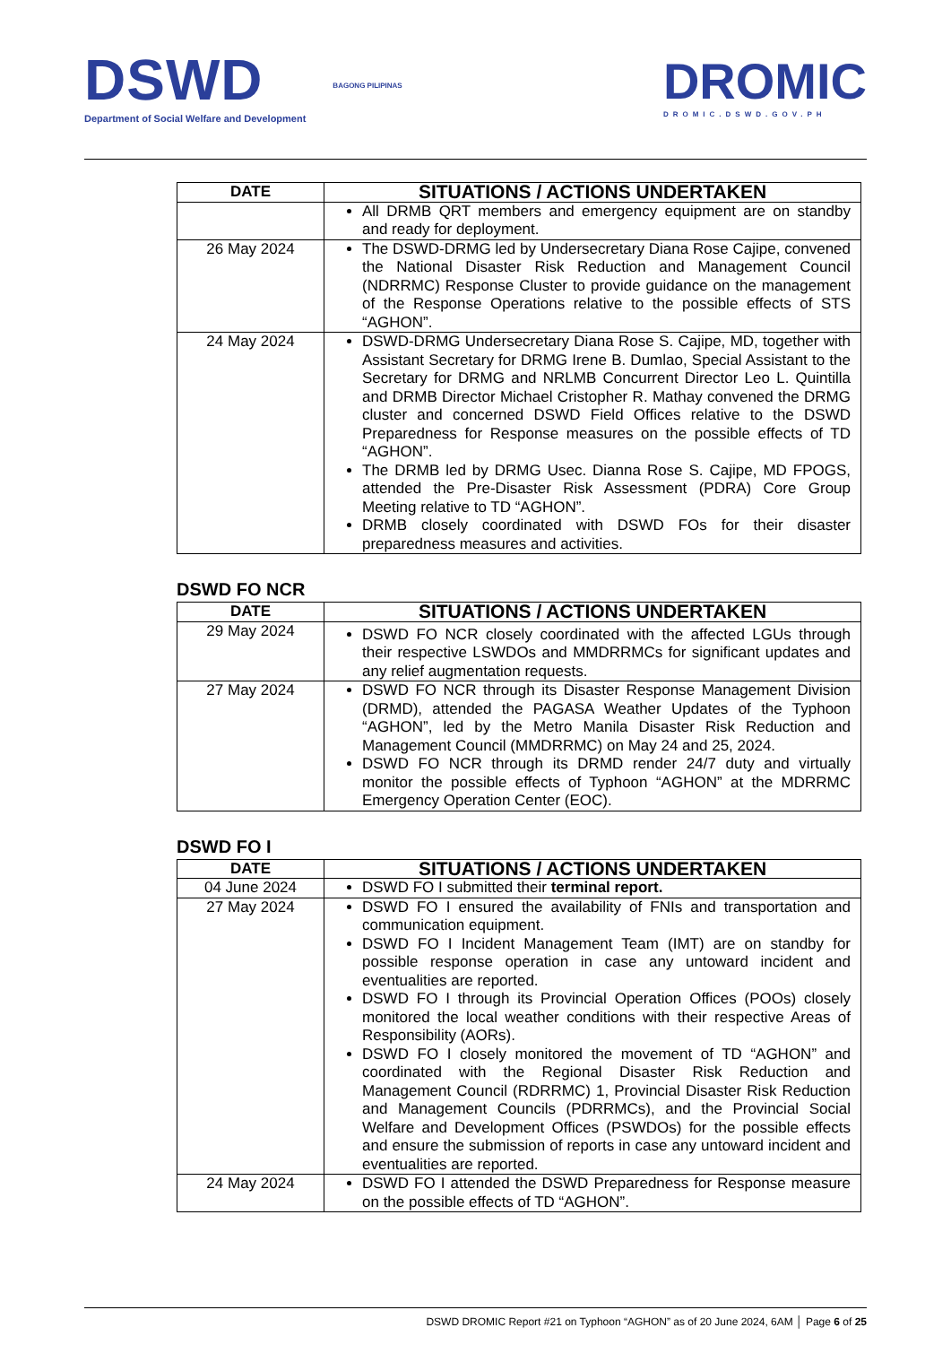DSWD
Department of Social Welfare and Development
BAGONG PILIPINAS
DROMIC
DROMIC.DSWD.GOV.PH
| DATE | SITUATIONS / ACTIONS UNDERTAKEN |
| --- | --- |
| | All DRMB QRT members and emergency equipment are on standby and ready for deployment. |
| 26 May 2024 | The DSWD-DRMG led by Undersecretary Diana Rose Cajipe, convened the National Disaster Risk Reduction and Management Council (NDRRMC) Response Cluster to provide guidance on the management of the Response Operations relative to the possible effects of STS “AGHON”. |
| 24 May 2024 | DSWD-DRMG Undersecretary Diana Rose S. Cajipe, MD, together with Assistant Secretary for DRMG Irene B. Dumlao, Special Assistant to the Secretary for DRMG and NRLMB Concurrent Director Leo L. Quintilla and DRMB Director Michael Cristopher R. Mathay convened the DRMG cluster and concerned DSWD Field Offices relative to the DSWD Preparedness for Response measures on the possible effects of TD “AGHON”. The DRMB led by DRMG Usec. Dianna Rose S. Cajipe, MD FPOGS, attended the Pre-Disaster Risk Assessment (PDRA) Core Group Meeting relative to TD “AGHON”. DRMB closely coordinated with DSWD FOs for their disaster preparedness measures and activities. |
DSWD FO NCR
| DATE | SITUATIONS / ACTIONS UNDERTAKEN |
| --- | --- |
| 29 May 2024 | DSWD FO NCR closely coordinated with the affected LGUs through their respective LSWDOs and MMDRRMCs for significant updates and any relief augmentation requests. |
| 27 May 2024 | DSWD FO NCR through its Disaster Response Management Division (DRMD), attended the PAGASA Weather Updates of the Typhoon “AGHON”, led by the Metro Manila Disaster Risk Reduction and Management Council (MMDRRMC) on May 24 and 25, 2024. DSWD FO NCR through its DRMD render 24/7 duty and virtually monitor the possible effects of Typhoon “AGHON” at the MDRRMC Emergency Operation Center (EOC). |
DSWD FO I
| DATE | SITUATIONS / ACTIONS UNDERTAKEN |
| --- | --- |
| 04 June 2024 | DSWD FO I submitted their terminal report. |
| 27 May 2024 | DSWD FO I ensured the availability of FNIs and transportation and communication equipment. DSWD FO I Incident Management Team (IMT) are on standby for possible response operation in case any untoward incident and eventualities are reported. DSWD FO I through its Provincial Operation Offices (POOs) closely monitored the local weather conditions with their respective Areas of Responsibility (AORs). DSWD FO I closely monitored the movement of TD “AGHON” and coordinated with the Regional Disaster Risk Reduction and Management Council (RDRRMC) 1, Provincial Disaster Risk Reduction and Management Councils (PDRRMCs), and the Provincial Social Welfare and Development Offices (PSWDOs) for the possible effects and ensure the submission of reports in case any untoward incident and eventualities are reported. |
| 24 May 2024 | DSWD FO I attended the DSWD Preparedness for Response measure on the possible effects of TD “AGHON”. |
DSWD DROMIC Report #21 on Typhoon “AGHON” as of 20 June 2024, 6AM │ Page 6 of 25